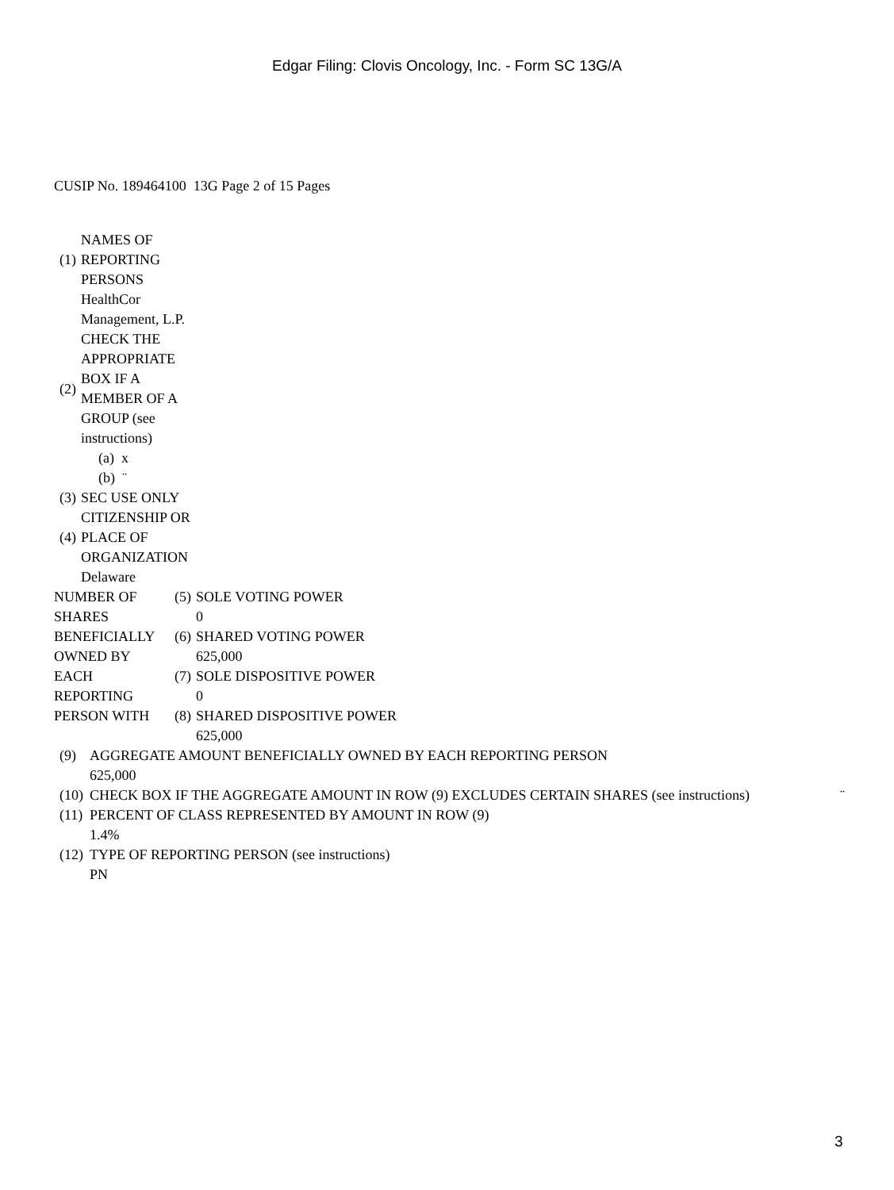Edgar Filing: Clovis Oncology, Inc. - Form SC 13G/A
CUSIP No. 189464100 13G Page 2 of 15 Pages
| (1) | NAMES OF REPORTING PERSONS |
| | HealthCor Management, L.P. |
| (2) | CHECK THE APPROPRIATE BOX IF A MEMBER OF A GROUP (see instructions) |
| | (a) x (b) ¨ |
| (3) | SEC USE ONLY |
| (4) | CITIZENSHIP OR PLACE OF ORGANIZATION |
| | Delaware |
| NUMBER OF SHARES BENEFICIALLY OWNED BY EACH REPORTING PERSON WITH | (5) | SOLE VOTING POWER |
| | | 0 |
| | (6) | SHARED VOTING POWER |
| | | 625,000 |
| | (7) | SOLE DISPOSITIVE POWER |
| | | 0 |
| | (8) | SHARED DISPOSITIVE POWER |
| | | 625,000 |
| (9) | AGGREGATE AMOUNT BENEFICIALLY OWNED BY EACH REPORTING PERSON | |
| | 625,000 | |
| (10) | CHECK BOX IF THE AGGREGATE AMOUNT IN ROW (9) EXCLUDES CERTAIN SHARES (see instructions) | ¨ |
| (11) | PERCENT OF CLASS REPRESENTED BY AMOUNT IN ROW (9) | |
| | 1.4% | |
| (12) | TYPE OF REPORTING PERSON (see instructions) | |
| | PN | |
3